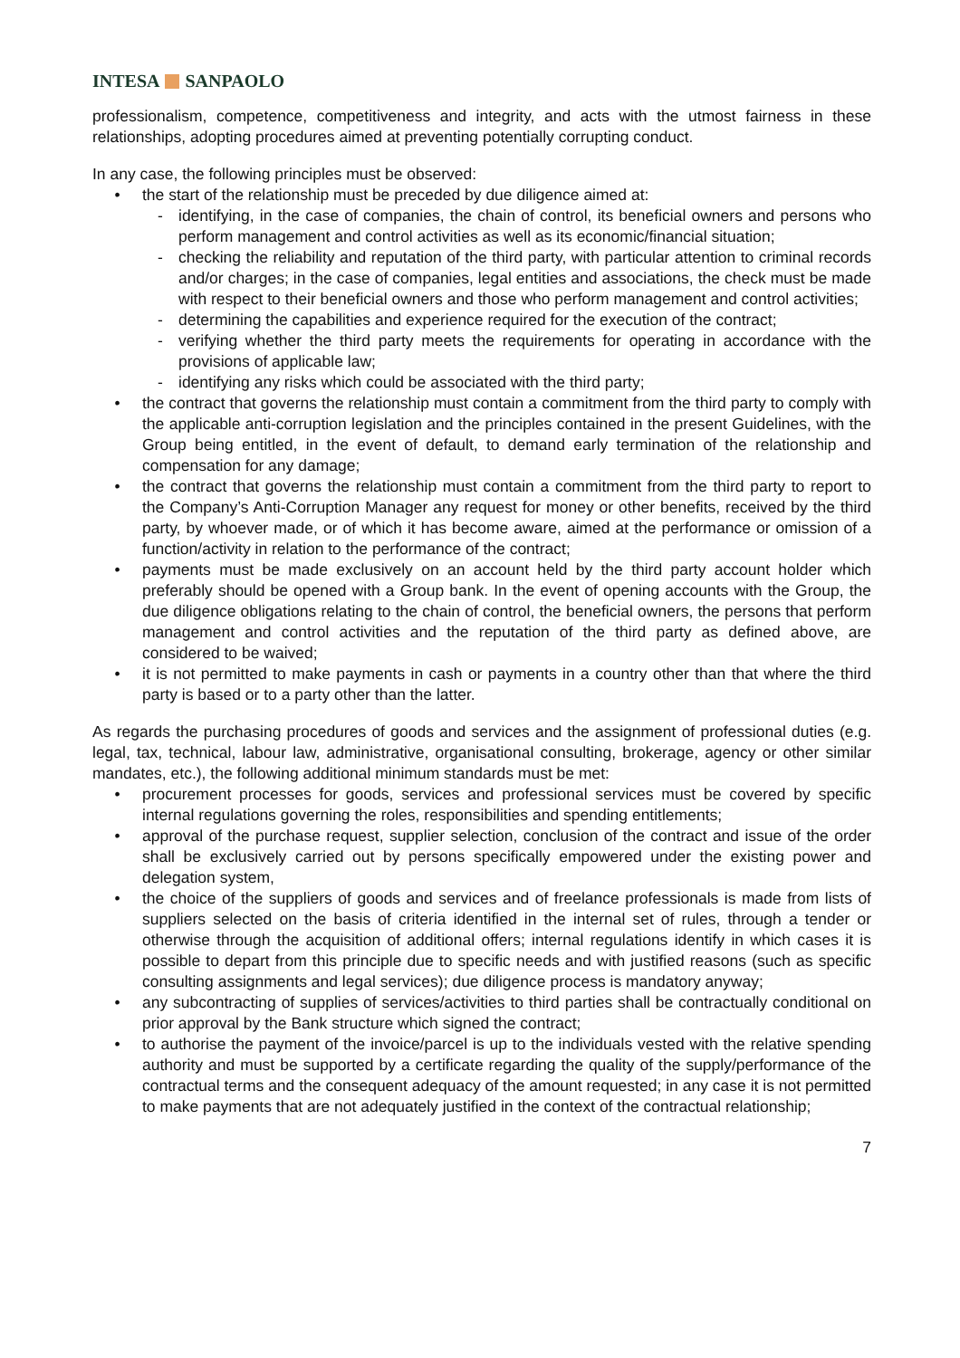INTESA SANPAOLO
professionalism, competence, competitiveness and integrity, and acts with the utmost fairness in these relationships, adopting procedures aimed at preventing potentially corrupting conduct.
In any case, the following principles must be observed:
• the start of the relationship must be preceded by due diligence aimed at:
- identifying, in the case of companies, the chain of control, its beneficial owners and persons who perform management and control activities as well as its economic/financial situation;
- checking the reliability and reputation of the third party, with particular attention to criminal records and/or charges; in the case of companies, legal entities and associations, the check must be made with respect to their beneficial owners and those who perform management and control activities;
- determining the capabilities and experience required for the execution of the contract;
- verifying whether the third party meets the requirements for operating in accordance with the provisions of applicable law;
- identifying any risks which could be associated with the third party;
• the contract that governs the relationship must contain a commitment from the third party to comply with the applicable anti-corruption legislation and the principles contained in the present Guidelines, with the Group being entitled, in the event of default, to demand early termination of the relationship and compensation for any damage;
• the contract that governs the relationship must contain a commitment from the third party to report to the Company’s Anti-Corruption Manager any request for money or other benefits, received by the third party, by whoever made, or of which it has become aware, aimed at the performance or omission of a function/activity in relation to the performance of the contract;
• payments must be made exclusively on an account held by the third party account holder which preferably should be opened with a Group bank. In the event of opening accounts with the Group, the due diligence obligations relating to the chain of control, the beneficial owners, the persons that perform management and control activities and the reputation of the third party as defined above, are considered to be waived;
• it is not permitted to make payments in cash or payments in a country other than that where the third party is based or to a party other than the latter.
As regards the purchasing procedures of goods and services and the assignment of professional duties (e.g. legal, tax, technical, labour law, administrative, organisational consulting, brokerage, agency or other similar mandates, etc.), the following additional minimum standards must be met:
• procurement processes for goods, services and professional services must be covered by specific internal regulations governing the roles, responsibilities and spending entitlements;
• approval of the purchase request, supplier selection, conclusion of the contract and issue of the order shall be exclusively carried out by persons specifically empowered under the existing power and delegation system,
• the choice of the suppliers of goods and services and of freelance professionals is made from lists of suppliers selected on the basis of criteria identified in the internal set of rules, through a tender or otherwise through the acquisition of additional offers; internal regulations identify in which cases it is possible to depart from this principle due to specific needs and with justified reasons (such as specific consulting assignments and legal services); due diligence process is mandatory anyway;
• any subcontracting of supplies of services/activities to third parties shall be contractually conditional on prior approval by the Bank structure which signed the contract;
• to authorise the payment of the invoice/parcel is up to the individuals vested with the relative spending authority and must be supported by a certificate regarding the quality of the supply/performance of the contractual terms and the consequent adequacy of the amount requested; in any case it is not permitted to make payments that are not adequately justified in the context of the contractual relationship;
7